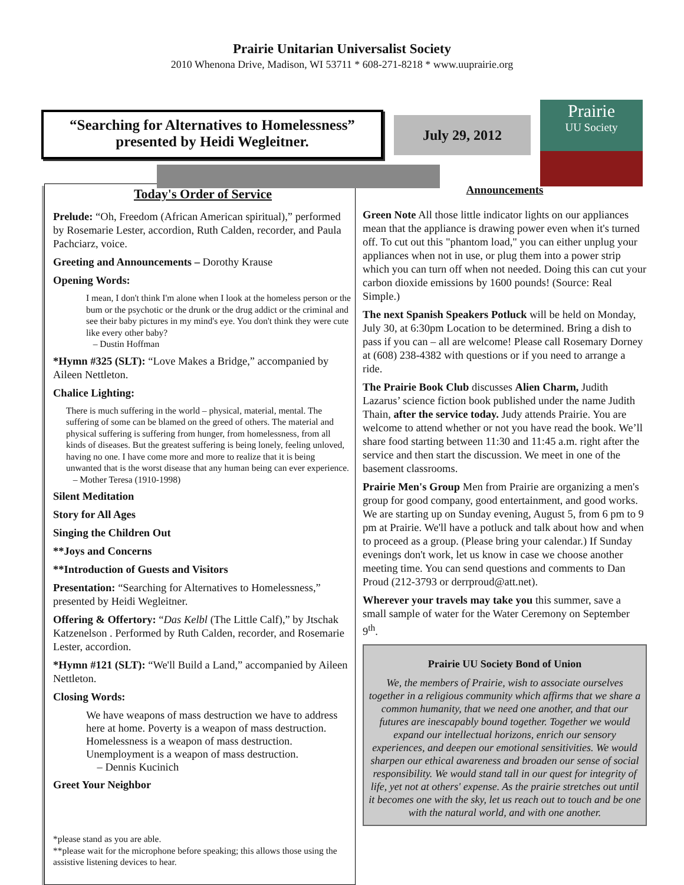Prairie Unitarian Universalist Society
2010 Whenona Drive, Madison, WI 53711 * 608-271-8218 * www.uuprairie.org
“Searching for Alternatives to Homelessness”
presented by Heidi Wegleitner.
July 29, 2012
Prairie
UU Society
Today's Order of Service
Prelude: “Oh, Freedom (African American spiritual),” performed by Rosemarie Lester, accordion, Ruth Calden, recorder, and Paula Pachciarz, voice.
Greeting and Announcements – Dorothy Krause
Opening Words:
I mean, I don't think I'm alone when I look at the homeless person or the bum or the psychotic or the drunk or the drug addict or the criminal and see their baby pictures in my mind's eye. You don't think they were cute like every other baby?
– Dustin Hoffman
*Hymn #325 (SLT): “Love Makes a Bridge,” accompanied by Aileen Nettleton.
Chalice Lighting:
There is much suffering in the world – physical, material, mental. The suffering of some can be blamed on the greed of others. The material and physical suffering is suffering from hunger, from homelessness, from all kinds of diseases. But the greatest suffering is being lonely, feeling unloved, having no one. I have come more and more to realize that it is being unwanted that is the worst disease that any human being can ever experience.
– Mother Teresa (1910-1998)
Silent Meditation
Story for All Ages
Singing the Children Out
**Joys and Concerns
**Introduction of Guests and Visitors
Presentation: “Searching for Alternatives to Homelessness,” presented by Heidi Wegleitner.
Offering & Offertory: “Das Kelbl (The Little Calf),” by Jtschak Katzenelson . Performed by Ruth Calden, recorder, and Rosemarie Lester, accordion.
*Hymn #121 (SLT): “We'll Build a Land,” accompanied by Aileen Nettleton.
Closing Words:
We have weapons of mass destruction we have to address here at home. Poverty is a weapon of mass destruction. Homelessness is a weapon of mass destruction. Unemployment is a weapon of mass destruction.
– Dennis Kucinich
Greet Your Neighbor
*please stand as you are able.
**please wait for the microphone before speaking; this allows those using the assistive listening devices to hear.
Announcements
Green Note All those little indicator lights on our appliances mean that the appliance is drawing power even when it's turned off. To cut out this "phantom load," you can either unplug your appliances when not in use, or plug them into a power strip which you can turn off when not needed. Doing this can cut your carbon dioxide emissions by 1600 pounds! (Source: Real Simple.)
The next Spanish Speakers Potluck will be held on Monday, July 30, at 6:30pm Location to be determined. Bring a dish to pass if you can – all are welcome! Please call Rosemary Dorney at (608) 238-4382 with questions or if you need to arrange a ride.
The Prairie Book Club discusses Alien Charm, Judith Lazarus’ science fiction book published under the name Judith Thain, after the service today. Judy attends Prairie. You are welcome to attend whether or not you have read the book. We’ll share food starting between 11:30 and 11:45 a.m. right after the service and then start the discussion. We meet in one of the basement classrooms.
Prairie Men's Group Men from Prairie are organizing a men's group for good company, good entertainment, and good works. We are starting up on Sunday evening, August 5, from 6 pm to 9 pm at Prairie. We'll have a potluck and talk about how and when to proceed as a group. (Please bring your calendar.) If Sunday evenings don't work, let us know in case we choose another meeting time. You can send questions and comments to Dan Proud (212-3793 or derrproud@att.net).
Wherever your travels may take you this summer, save a small sample of water for the Water Ceremony on September 9<sup>th</sup>.
Prairie UU Society Bond of Union
We, the members of Prairie, wish to associate ourselves together in a religious community which affirms that we share a common humanity, that we need one another, and that our futures are inescapably bound together. Together we would expand our intellectual horizons, enrich our sensory experiences, and deepen our emotional sensitivities. We would sharpen our ethical awareness and broaden our sense of social responsibility. We would stand tall in our quest for integrity of life, yet not at others' expense. As the prairie stretches out until it becomes one with the sky, let us reach out to touch and be one with the natural world, and with one another.